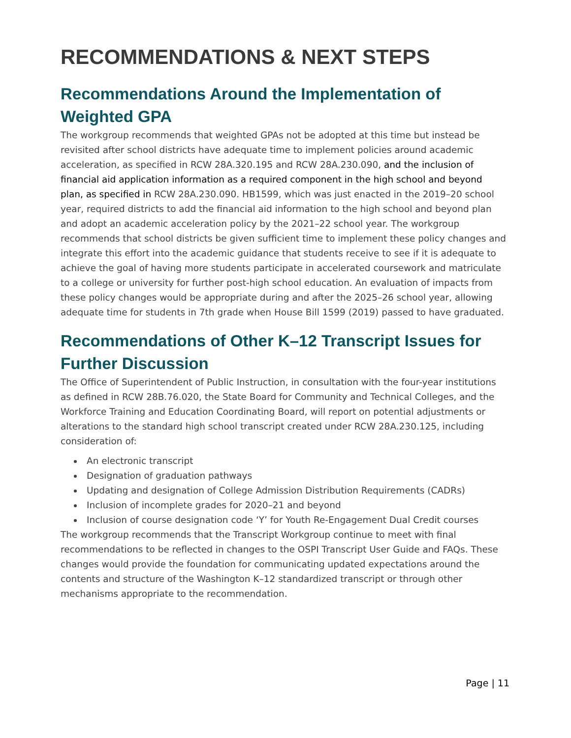RECOMMENDATIONS & NEXT STEPS
Recommendations Around the Implementation of Weighted GPA
The workgroup recommends that weighted GPAs not be adopted at this time but instead be revisited after school districts have adequate time to implement policies around academic acceleration, as specified in RCW 28A.320.195 and RCW 28A.230.090, and the inclusion of financial aid application information as a required component in the high school and beyond plan, as specified in RCW 28A.230.090. HB1599, which was just enacted in the 2019–20 school year, required districts to add the financial aid information to the high school and beyond plan and adopt an academic acceleration policy by the 2021–22 school year. The workgroup recommends that school districts be given sufficient time to implement these policy changes and integrate this effort into the academic guidance that students receive to see if it is adequate to achieve the goal of having more students participate in accelerated coursework and matriculate to a college or university for further post-high school education. An evaluation of impacts from these policy changes would be appropriate during and after the 2025–26 school year, allowing adequate time for students in 7th grade when House Bill 1599 (2019) passed to have graduated.
Recommendations of Other K–12 Transcript Issues for Further Discussion
The Office of Superintendent of Public Instruction, in consultation with the four-year institutions as defined in RCW 28B.76.020, the State Board for Community and Technical Colleges, and the Workforce Training and Education Coordinating Board, will report on potential adjustments or alterations to the standard high school transcript created under RCW 28A.230.125, including consideration of:
An electronic transcript
Designation of graduation pathways
Updating and designation of College Admission Distribution Requirements (CADRs)
Inclusion of incomplete grades for 2020–21 and beyond
Inclusion of course designation code ‘Y’ for Youth Re-Engagement Dual Credit courses
The workgroup recommends that the Transcript Workgroup continue to meet with final recommendations to be reflected in changes to the OSPI Transcript User Guide and FAQs. These changes would provide the foundation for communicating updated expectations around the contents and structure of the Washington K–12 standardized transcript or through other mechanisms appropriate to the recommendation.
Page | 11